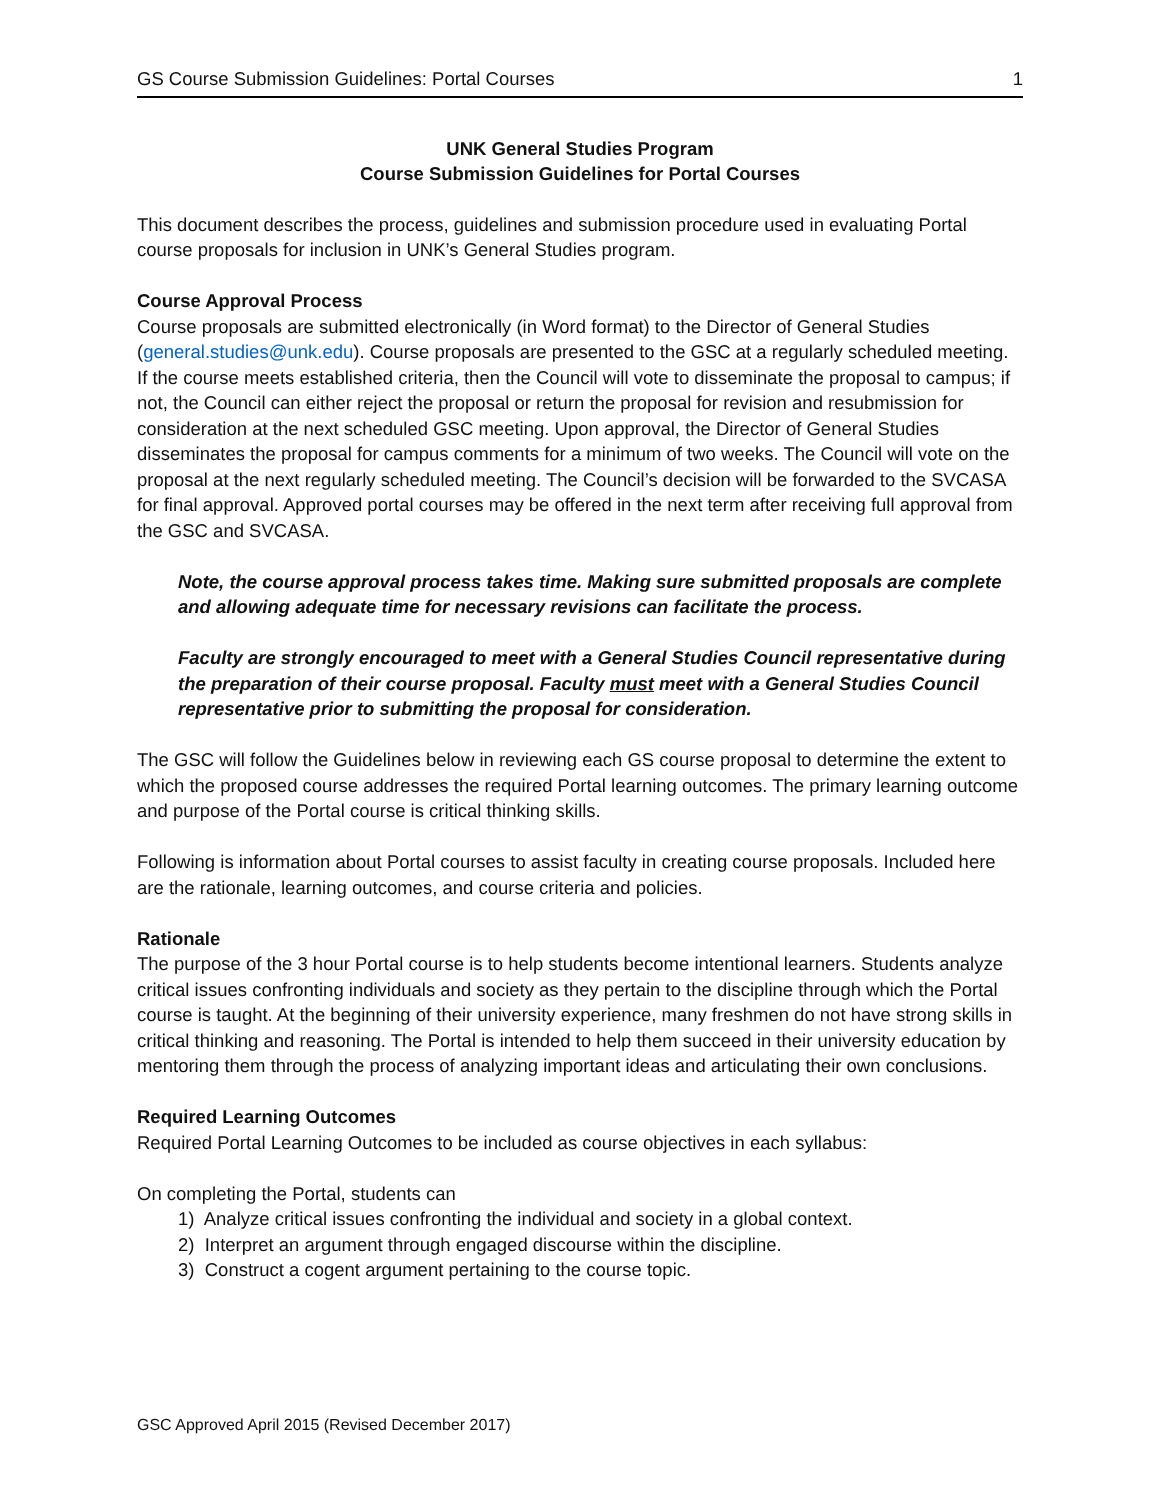GS Course Submission Guidelines: Portal Courses 1
UNK General Studies Program
Course Submission Guidelines for Portal Courses
This document describes the process, guidelines and submission procedure used in evaluating Portal course proposals for inclusion in UNK’s General Studies program.
Course Approval Process
Course proposals are submitted electronically (in Word format) to the Director of General Studies (general.studies@unk.edu). Course proposals are presented to the GSC at a regularly scheduled meeting. If the course meets established criteria, then the Council will vote to disseminate the proposal to campus; if not, the Council can either reject the proposal or return the proposal for revision and resubmission for consideration at the next scheduled GSC meeting. Upon approval, the Director of General Studies disseminates the proposal for campus comments for a minimum of two weeks. The Council will vote on the proposal at the next regularly scheduled meeting. The Council’s decision will be forwarded to the SVCASA for final approval. Approved portal courses may be offered in the next term after receiving full approval from the GSC and SVCASA.
Note, the course approval process takes time. Making sure submitted proposals are complete and allowing adequate time for necessary revisions can facilitate the process.
Faculty are strongly encouraged to meet with a General Studies Council representative during the preparation of their course proposal. Faculty must meet with a General Studies Council representative prior to submitting the proposal for consideration.
The GSC will follow the Guidelines below in reviewing each GS course proposal to determine the extent to which the proposed course addresses the required Portal learning outcomes. The primary learning outcome and purpose of the Portal course is critical thinking skills.
Following is information about Portal courses to assist faculty in creating course proposals. Included here are the rationale, learning outcomes, and course criteria and policies.
Rationale
The purpose of the 3 hour Portal course is to help students become intentional learners. Students analyze critical issues confronting individuals and society as they pertain to the discipline through which the Portal course is taught. At the beginning of their university experience, many freshmen do not have strong skills in critical thinking and reasoning. The Portal is intended to help them succeed in their university education by mentoring them through the process of analyzing important ideas and articulating their own conclusions.
Required Learning Outcomes
Required Portal Learning Outcomes to be included as course objectives in each syllabus:
On completing the Portal, students can
1) Analyze critical issues confronting the individual and society in a global context.
2) Interpret an argument through engaged discourse within the discipline.
3) Construct a cogent argument pertaining to the course topic.
GSC Approved April 2015 (Revised December 2017)